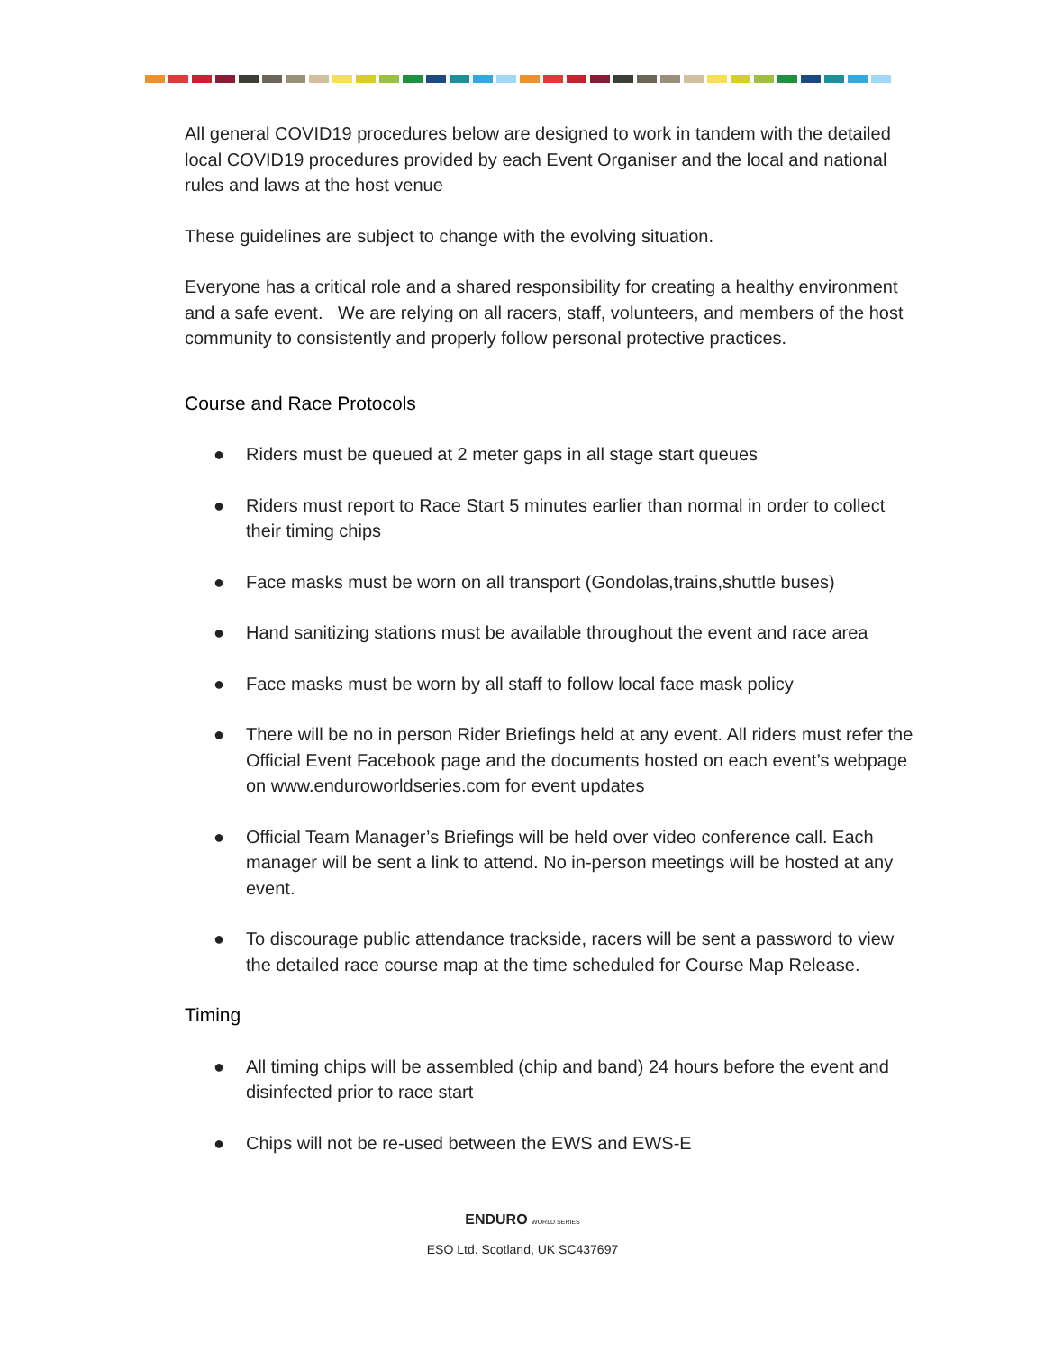All general COVID19 procedures below are designed to work in tandem with the detailed local COVID19 procedures provided by each Event Organiser and the local and national rules and laws at the host venue
These guidelines are subject to change with the evolving situation.
Everyone has a critical role and a shared responsibility for creating a healthy environment and a safe event. We are relying on all racers, staff, volunteers, and members of the host community to consistently and properly follow personal protective practices.
Course and Race Protocols
● Riders must be queued at 2 meter gaps in all stage start queues
● Riders must report to Race Start 5 minutes earlier than normal in order to collect their timing chips
● Face masks must be worn on all transport (Gondolas,trains,shuttle buses)
● Hand sanitizing stations must be available throughout the event and race area
● Face masks must be worn by all staff to follow local face mask policy
● There will be no in person Rider Briefings held at any event. All riders must refer the Official Event Facebook page and the documents hosted on each event’s webpage on www.enduroworldseries.com for event updates
● Official Team Manager’s Briefings will be held over video conference call. Each manager will be sent a link to attend. No in-person meetings will be hosted at any event.
● To discourage public attendance trackside, racers will be sent a password to view the detailed race course map at the time scheduled for Course Map Release.
Timing
● All timing chips will be assembled (chip and band) 24 hours before the event and disinfected prior to race start
● Chips will not be re-used between the EWS and EWS-E
ENDURO WORLD SERIES
ESO Ltd. Scotland, UK SC437697